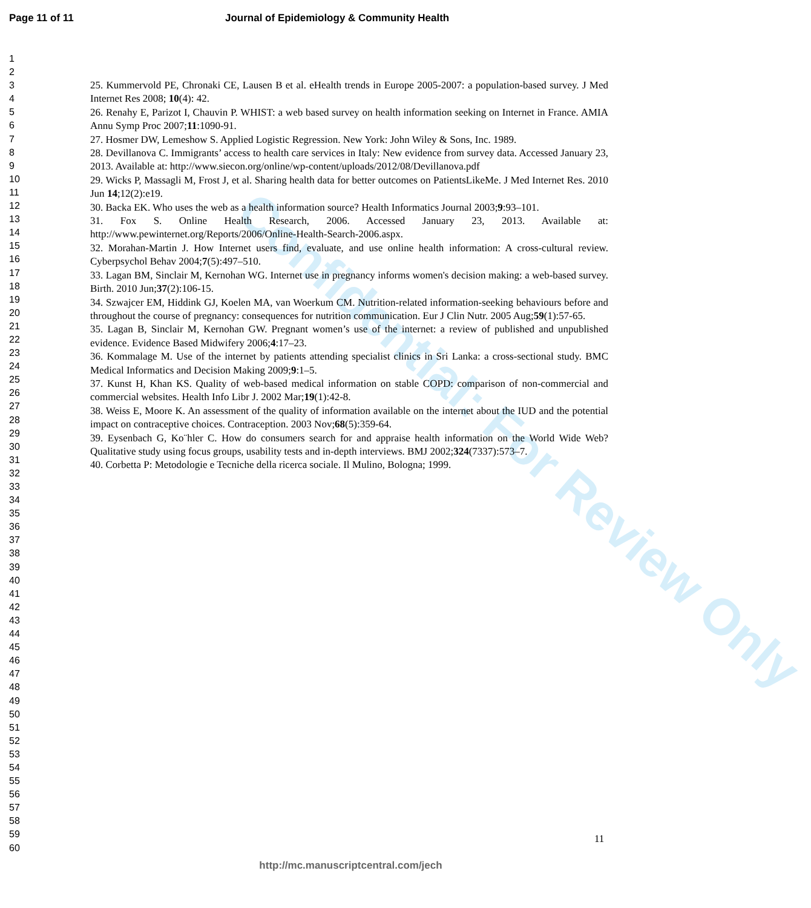Page 11 of 11 Journal of Epidemiology & Community Health
1
2
3
4
5
6
7
8
9
10
11
12
13
14
15
16
17
18
19
20
21
22
23
24
25
26
27
28
29
30
31
32
33
34
35
36
37
38
39
40
41
42
43
44
45
46
47
48
49
50
51
52
53
54
55
56
57
58
59
60
25. Kummervold PE, Chronaki CE, Lausen B et al. eHealth trends in Europe 2005-2007: a population-based survey. J Med Internet Res 2008; 10(4): 42.
26. Renahy E, Parizot I, Chauvin P. WHIST: a web based survey on health information seeking on Internet in France. AMIA Annu Symp Proc 2007;11:1090-91.
27. Hosmer DW, Lemeshow S. Applied Logistic Regression. New York: John Wiley & Sons, Inc. 1989.
28. Devillanova C. Immigrants’ access to health care services in Italy: New evidence from survey data. Accessed January 23, 2013. Available at: http://www.siecon.org/online/wp-content/uploads/2012/08/Devillanova.pdf
29. Wicks P, Massagli M, Frost J, et al. Sharing health data for better outcomes on PatientsLikeMe. J Med Internet Res. 2010 Jun 14;12(2):e19.
30. Backa EK. Who uses the web as a health information source? Health Informatics Journal 2003;9:93–101.
31. Fox S. Online Health Research, 2006. Accessed January 23, 2013. Available at: http://www.pewinternet.org/Reports/2006/Online-Health-Search-2006.aspx.
32. Morahan-Martin J. How Internet users find, evaluate, and use online health information: A cross-cultural review. Cyberpsychol Behav 2004;7(5):497–510.
33. Lagan BM, Sinclair M, Kernohan WG. Internet use in pregnancy informs women's decision making: a web-based survey. Birth. 2010 Jun;37(2):106-15.
34. Szwajcer EM, Hiddink GJ, Koelen MA, van Woerkum CM. Nutrition-related information-seeking behaviours before and throughout the course of pregnancy: consequences for nutrition communication. Eur J Clin Nutr. 2005 Aug;59(1):57-65.
35. Lagan B, Sinclair M, Kernohan GW. Pregnant women’s use of the internet: a review of published and unpublished evidence. Evidence Based Midwifery 2006;4:17–23.
36. Kommalage M. Use of the internet by patients attending specialist clinics in Sri Lanka: a cross-sectional study. BMC Medical Informatics and Decision Making 2009;9:1–5.
37. Kunst H, Khan KS. Quality of web-based medical information on stable COPD: comparison of non-commercial and commercial websites. Health Info Libr J. 2002 Mar;19(1):42-8.
38. Weiss E, Moore K. An assessment of the quality of information available on the internet about the IUD and the potential impact on contraceptive choices. Contraception. 2003 Nov;68(5):359-64.
39. Eysenbach G, Ko¨hler C. How do consumers search for and appraise health information on the World Wide Web? Qualitative study using focus groups, usability tests and in-depth interviews. BMJ 2002;324(7337):573–7.
40. Corbetta P: Metodologie e Tecniche della ricerca sociale. Il Mulino, Bologna; 1999.
11
http://mc.manuscriptcentral.com/jech
Confidential: For Review Only